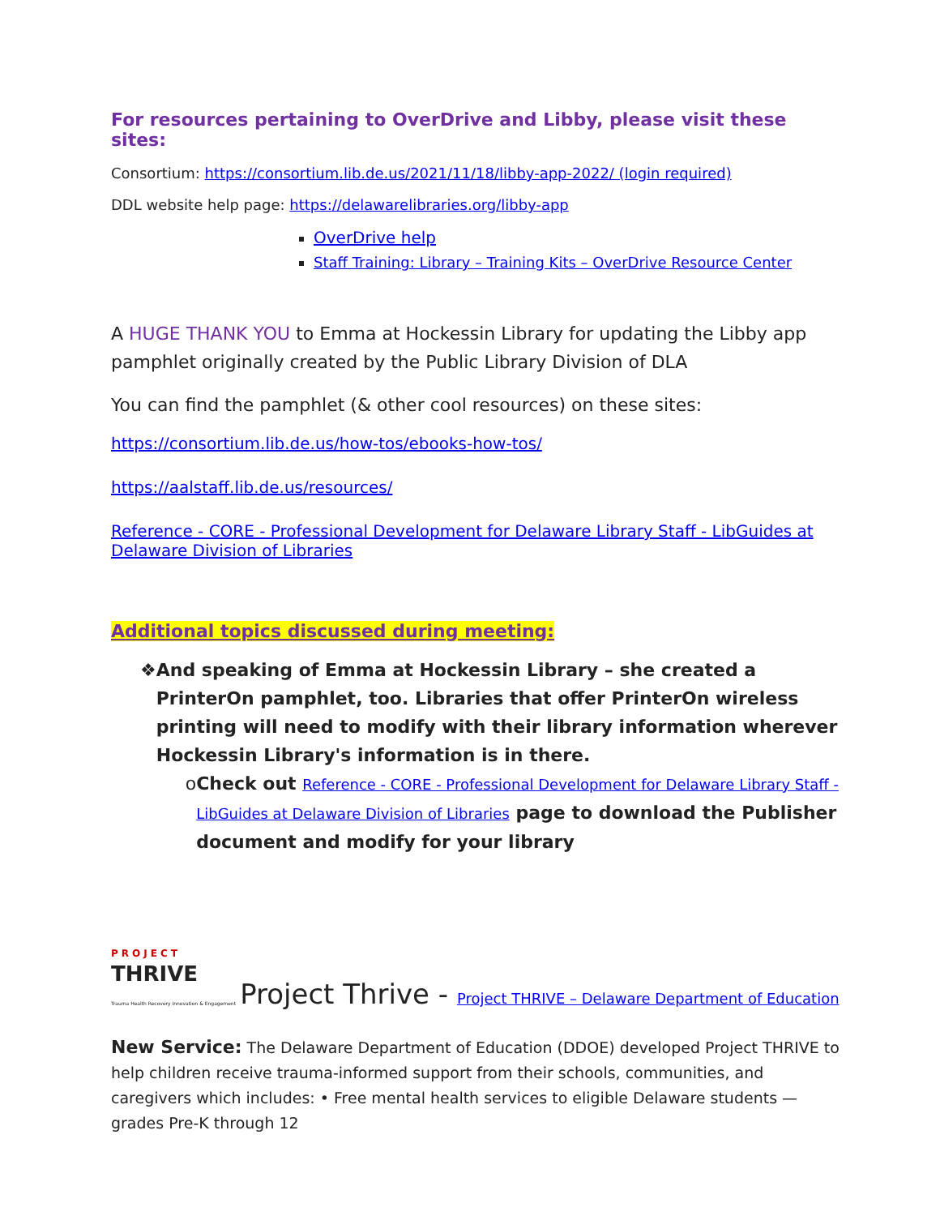For resources pertaining to OverDrive and Libby, please visit these sites:
Consortium: https://consortium.lib.de.us/2021/11/18/libby-app-2022/ (login required)
DDL website help page: https://delawarelibraries.org/libby-app
OverDrive help
Staff Training: Library – Training Kits – OverDrive Resource Center
A HUGE THANK YOU to Emma at Hockessin Library for updating the Libby app pamphlet originally created by the Public Library Division of DLA
You can find the pamphlet (& other cool resources) on these sites:
https://consortium.lib.de.us/how-tos/ebooks-how-tos/
https://aalstaff.lib.de.us/resources/
Reference - CORE - Professional Development for Delaware Library Staff - LibGuides at Delaware Division of Libraries
Additional topics discussed during meeting:
❖ And speaking of Emma at Hockessin Library – she created a PrinterOn pamphlet, too. Libraries that offer PrinterOn wireless printing will need to modify with their library information wherever Hockessin Library's information is in there.
o Check out Reference - CORE - Professional Development for Delaware Library Staff - LibGuides at Delaware Division of Libraries page to download the Publisher document and modify for your library
PROJECT
THRIVE
Trauma Health Recovery Innovation & Engagement Project Thrive - Project THRIVE – Delaware Department of Education
New Service: The Delaware Department of Education (DDOE) developed Project THRIVE to help children receive trauma-informed support from their schools, communities, and caregivers which includes: • Free mental health services to eligible Delaware students — grades Pre-K through 12